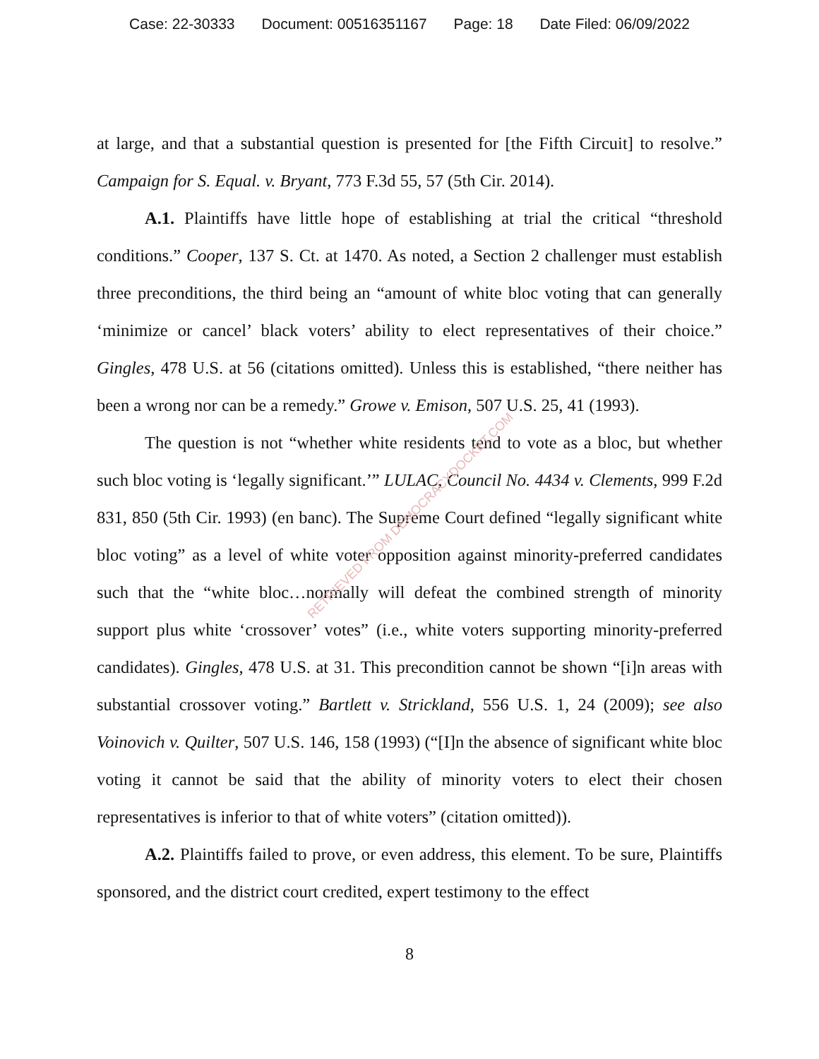Case: 22-30333 Document: 00516351167 Page: 18 Date Filed: 06/09/2022
at large, and that a substantial question is presented for [the Fifth Circuit] to resolve.” Campaign for S. Equal. v. Bryant, 773 F.3d 55, 57 (5th Cir. 2014).
A.1. Plaintiffs have little hope of establishing at trial the critical “threshold conditions.” Cooper, 137 S. Ct. at 1470. As noted, a Section 2 challenger must establish three preconditions, the third being an “amount of white bloc voting that can generally ‘minimize or cancel’ black voters’ ability to elect representatives of their choice.” Gingles, 478 U.S. at 56 (citations omitted). Unless this is established, “there neither has been a wrong nor can be a remedy.” Growe v. Emison, 507 U.S. 25, 41 (1993).
The question is not “whether white residents tend to vote as a bloc, but whether such bloc voting is ‘legally significant.’” LULAC, Council No. 4434 v. Clements, 999 F.2d 831, 850 (5th Cir. 1993) (en banc). The Supreme Court defined “legally significant white bloc voting” as a level of white voter opposition against minority-preferred candidates such that the “white bloc…normally will defeat the combined strength of minority support plus white ‘crossover’ votes” (i.e., white voters supporting minority-preferred candidates). Gingles, 478 U.S. at 31. This precondition cannot be shown “[i]n areas with substantial crossover voting.” Bartlett v. Strickland, 556 U.S. 1, 24 (2009); see also Voinovich v. Quilter, 507 U.S. 146, 158 (1993) (“[I]n the absence of significant white bloc voting it cannot be said that the ability of minority voters to elect their chosen representatives is inferior to that of white voters” (citation omitted)).
A.2. Plaintiffs failed to prove, or even address, this element. To be sure, Plaintiffs sponsored, and the district court credited, expert testimony to the effect
8
RETRIEVED FROM DEMOCRACYDOCKET.COM